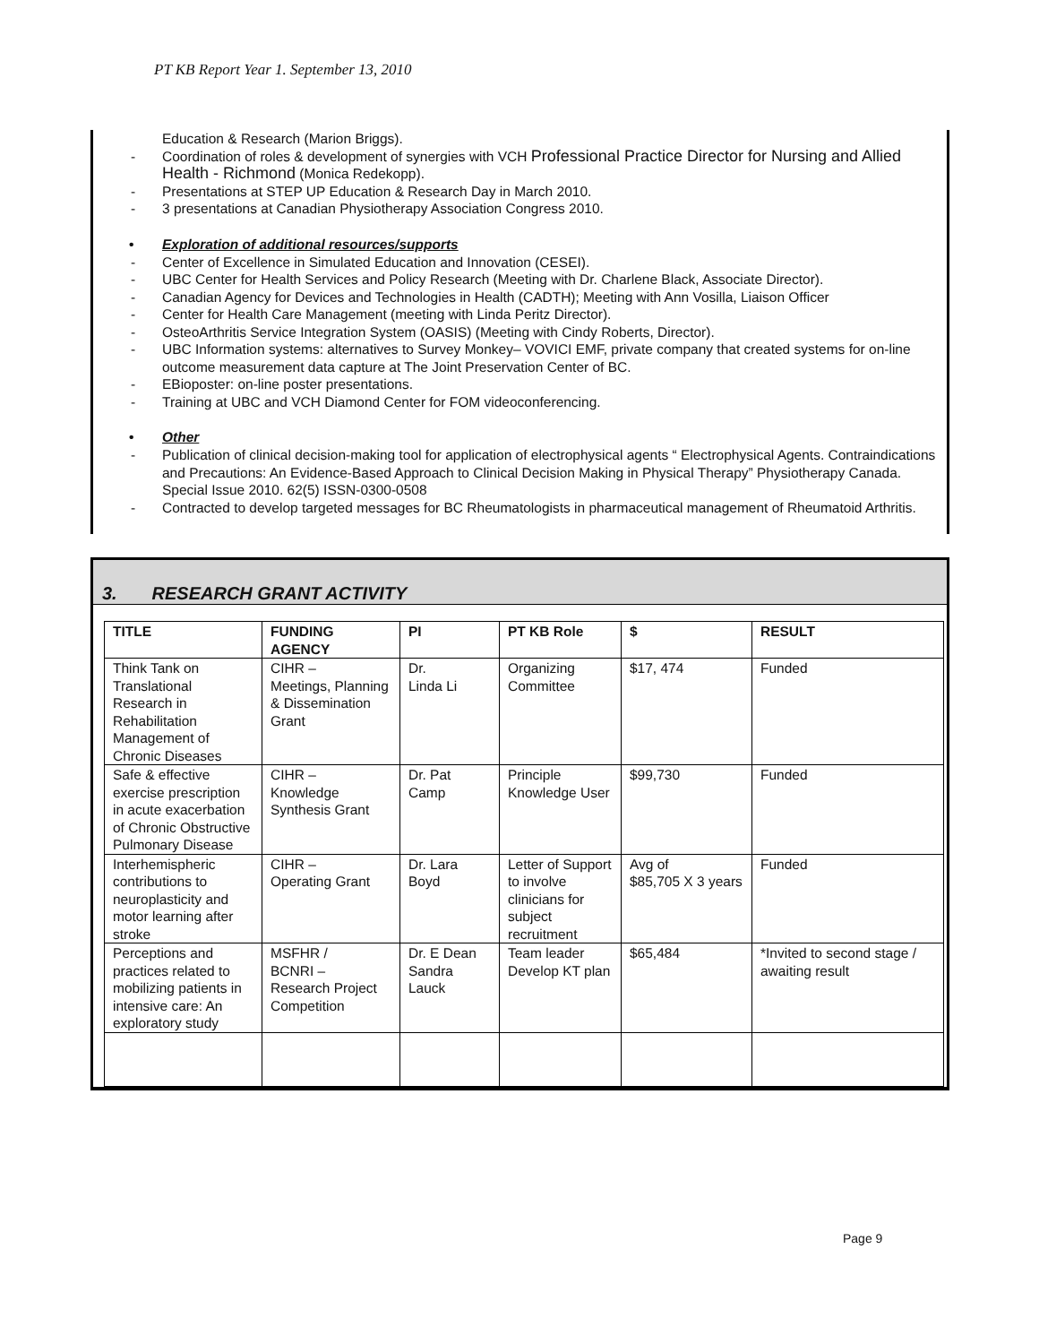PT KB Report Year 1. September 13, 2010
Education & Research (Marion Briggs).
Coordination of roles & development of synergies with VCH Professional Practice Director for Nursing and Allied Health - Richmond (Monica Redekopp).
Presentations at STEP UP Education & Research Day in March 2010.
3 presentations at Canadian Physiotherapy Association Congress 2010.
• Exploration of additional resources/supports
Center of Excellence in Simulated Education and Innovation (CESEI).
UBC Center for Health Services and Policy Research (Meeting with Dr. Charlene Black, Associate Director).
Canadian Agency for Devices and Technologies in Health (CADTH); Meeting with Ann Vosilla, Liaison Officer
Center for Health Care Management (meeting with Linda Peritz Director).
OsteoArthritis Service Integration System (OASIS) (Meeting with Cindy Roberts, Director).
UBC Information systems: alternatives to Survey Monkey– VOVICI EMF, private company that created systems for on-line outcome measurement data capture at The Joint Preservation Center of BC.
EBioposter: on-line poster presentations.
Training at UBC and VCH Diamond Center for FOM videoconferencing.
• Other
Publication of clinical decision-making tool for application of electrophysical agents “ Electrophysical Agents. Contraindications and Precautions: An Evidence-Based Approach to Clinical Decision Making in Physical Therapy” Physiotherapy Canada. Special Issue 2010. 62(5) ISSN-0300-0508
Contracted to develop targeted messages for BC Rheumatologists in pharmaceutical management of Rheumatoid Arthritis.
3. RESEARCH GRANT ACTIVITY
| TITLE | FUNDING AGENCY | PI | PT KB Role | $ | RESULT |
| --- | --- | --- | --- | --- | --- |
| Think Tank on Translational Research in Rehabilitation Management of Chronic Diseases | CIHR – Meetings, Planning & Dissemination Grant | Dr. Linda Li | Organizing Committee | $17, 474 | Funded |
| Safe & effective exercise prescription in acute exacerbation of Chronic Obstructive Pulmonary Disease | CIHR – Knowledge Synthesis Grant | Dr. Pat Camp | Principle Knowledge User | $99,730 | Funded |
| Interhemispheric contributions to neuroplasticity and motor learning after stroke | CIHR – Operating Grant | Dr. Lara Boyd | Letter of Support to involve clinicians for subject recruitment | Avg of $85,705 X 3 years | Funded |
| Perceptions and practices related to mobilizing patients in intensive care: An exploratory study | MSFHR / BCNRI – Research Project Competition | Dr. E Dean Sandra Lauck | Team leader Develop KT plan | $65,484 | *Invited to second stage / awaiting result |
Page 9